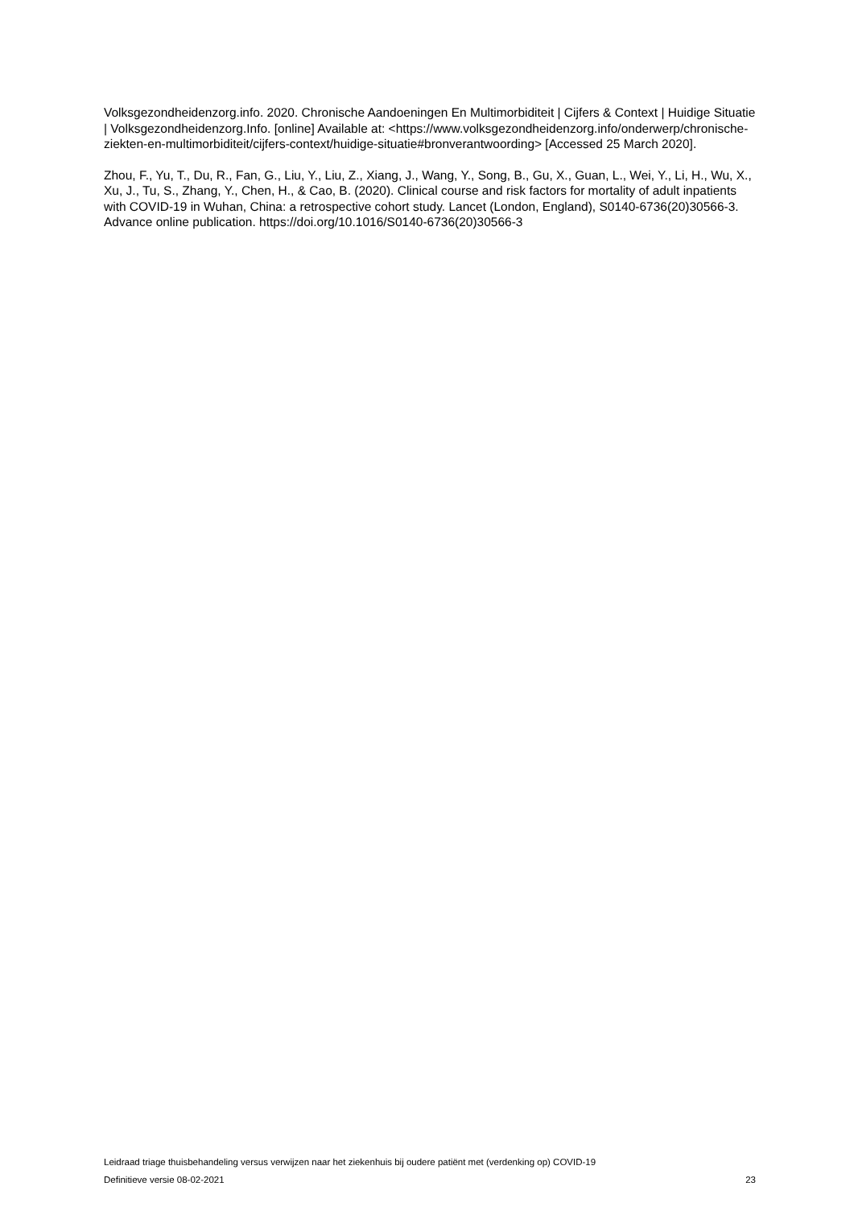Volksgezondheidenzorg.info. 2020. Chronische Aandoeningen En Multimorbiditeit | Cijfers & Context | Huidige Situatie | Volksgezondheidenzorg.Info. [online] Available at: <https://www.volksgezondheidenzorg.info/onderwerp/chronische-ziekten-en-multimorbiditeit/cijfers-context/huidige-situatie#bronverantwoording> [Accessed 25 March 2020].
Zhou, F., Yu, T., Du, R., Fan, G., Liu, Y., Liu, Z., Xiang, J., Wang, Y., Song, B., Gu, X., Guan, L., Wei, Y., Li, H., Wu, X., Xu, J., Tu, S., Zhang, Y., Chen, H., & Cao, B. (2020). Clinical course and risk factors for mortality of adult inpatients with COVID-19 in Wuhan, China: a retrospective cohort study. Lancet (London, England), S0140-6736(20)30566-3. Advance online publication. https://doi.org/10.1016/S0140-6736(20)30566-3
Leidraad triage thuisbehandeling versus verwijzen naar het ziekenhuis bij oudere patiënt met (verdenking op) COVID-19
Definitieve versie 08-02-2021 23